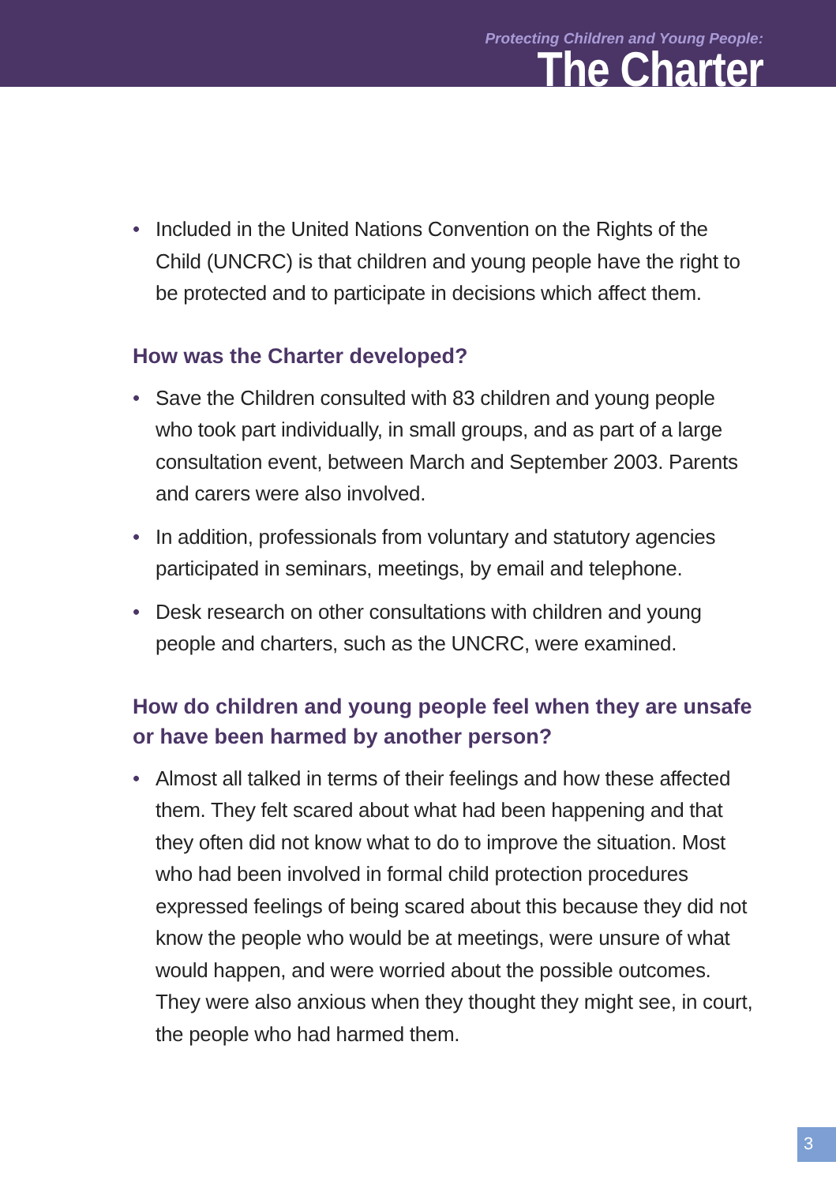Protecting Children and Young People:
The Charter
• Included in the United Nations Convention on the Rights of the Child (UNCRC) is that children and young people have the right to be protected and to participate in decisions which affect them.
How was the Charter developed?
• Save the Children consulted with 83 children and young people who took part individually, in small groups, and as part of a large consultation event, between March and September 2003. Parents and carers were also involved.
• In addition, professionals from voluntary and statutory agencies participated in seminars, meetings, by email and telephone.
• Desk research on other consultations with children and young people and charters, such as the UNCRC, were examined.
How do children and young people feel when they are unsafe or have been harmed by another person?
• Almost all talked in terms of their feelings and how these affected them. They felt scared about what had been happening and that they often did not know what to do to improve the situation. Most who had been involved in formal child protection procedures expressed feelings of being scared about this because they did not know the people who would be at meetings, were unsure of what would happen, and were worried about the possible outcomes. They were also anxious when they thought they might see, in court, the people who had harmed them.
3